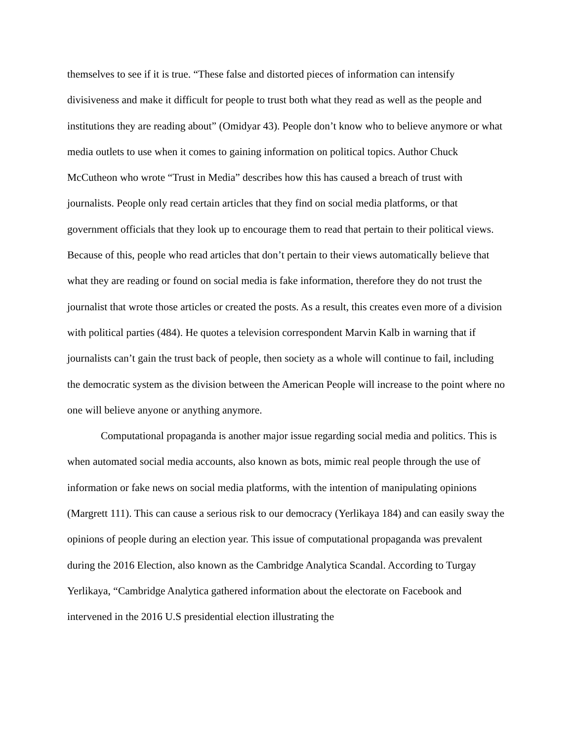themselves to see if it is true. “These false and distorted pieces of information can intensify divisiveness and make it difficult for people to trust both what they read as well as the people and institutions they are reading about” (Omidyar 43). People don’t know who to believe anymore or what media outlets to use when it comes to gaining information on political topics. Author Chuck McCutheon who wrote “Trust in Media” describes how this has caused a breach of trust with journalists. People only read certain articles that they find on social media platforms, or that government officials that they look up to encourage them to read that pertain to their political views. Because of this, people who read articles that don’t pertain to their views automatically believe that what they are reading or found on social media is fake information, therefore they do not trust the journalist that wrote those articles or created the posts. As a result, this creates even more of a division with political parties (484). He quotes a television correspondent Marvin Kalb in warning that if journalists can’t gain the trust back of people, then society as a whole will continue to fail, including the democratic system as the division between the American People will increase to the point where no one will believe anyone or anything anymore.
Computational propaganda is another major issue regarding social media and politics. This is when automated social media accounts, also known as bots, mimic real people through the use of information or fake news on social media platforms, with the intention of manipulating opinions (Margrett 111). This can cause a serious risk to our democracy (Yerlikaya 184) and can easily sway the opinions of people during an election year. This issue of computational propaganda was prevalent during the 2016 Election, also known as the Cambridge Analytica Scandal. According to Turgay Yerlikaya, “Cambridge Analytica gathered information about the electorate on Facebook and intervened in the 2016 U.S presidential election illustrating the